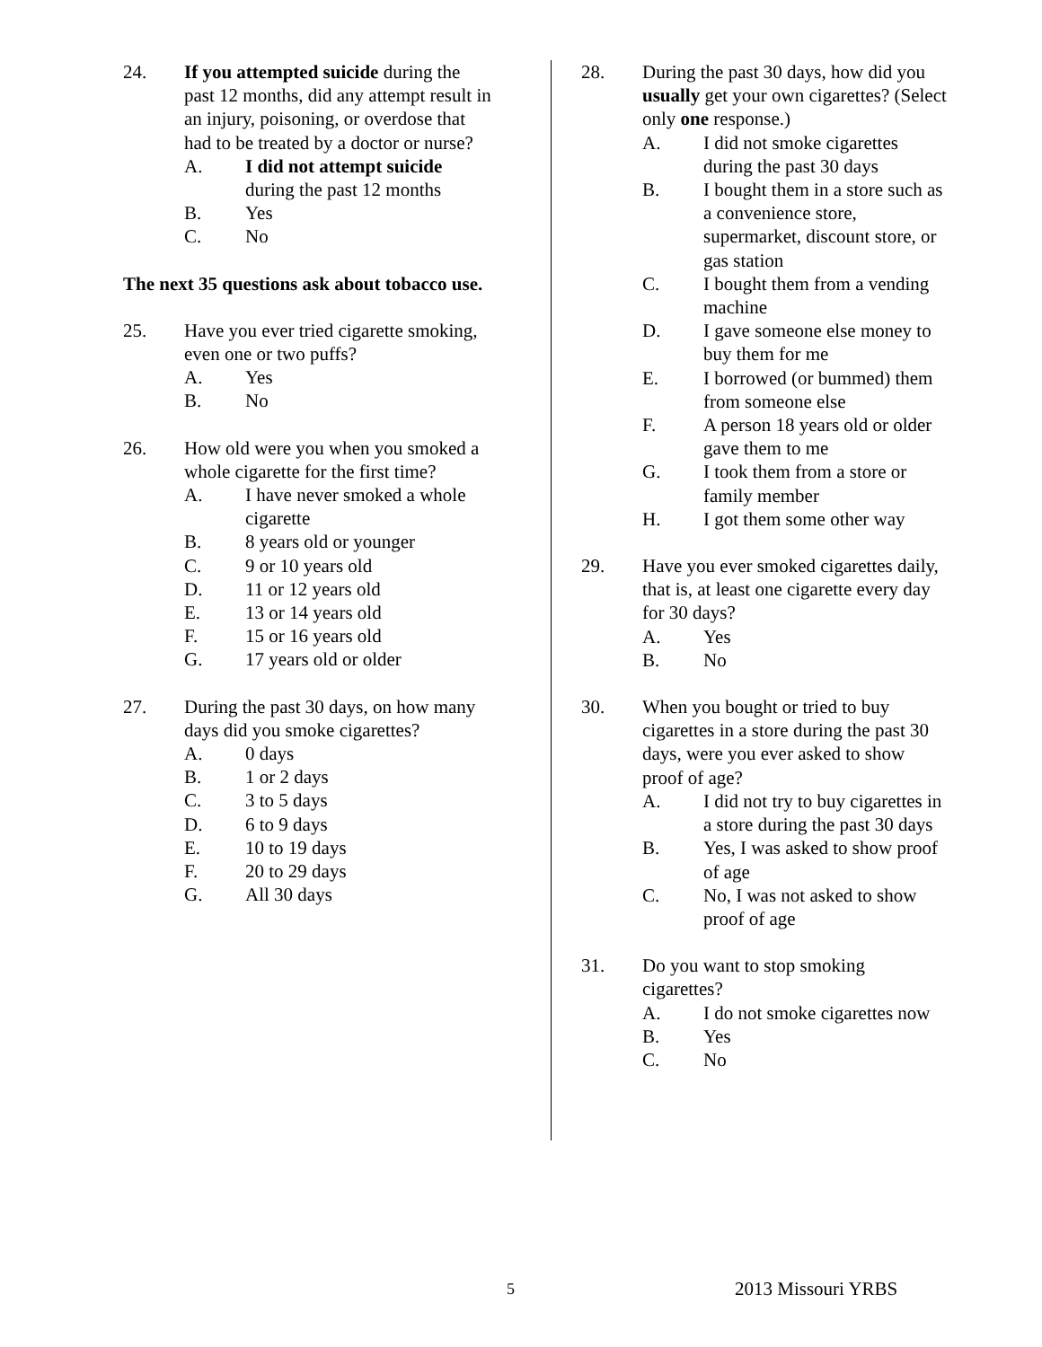24. If you attempted suicide during the past 12 months, did any attempt result in an injury, poisoning, or overdose that had to be treated by a doctor or nurse?
A. I did not attempt suicide during the past 12 months
B. Yes
C. No
The next 35 questions ask about tobacco use.
25. Have you ever tried cigarette smoking, even one or two puffs?
A. Yes
B. No
26. How old were you when you smoked a whole cigarette for the first time?
A. I have never smoked a whole cigarette
B. 8 years old or younger
C. 9 or 10 years old
D. 11 or 12 years old
E. 13 or 14 years old
F. 15 or 16 years old
G. 17 years old or older
27. During the past 30 days, on how many days did you smoke cigarettes?
A. 0 days
B. 1 or 2 days
C. 3 to 5 days
D. 6 to 9 days
E. 10 to 19 days
F. 20 to 29 days
G. All 30 days
28. During the past 30 days, how did you usually get your own cigarettes? (Select only one response.)
A. I did not smoke cigarettes during the past 30 days
B. I bought them in a store such as a convenience store, supermarket, discount store, or gas station
C. I bought them from a vending machine
D. I gave someone else money to buy them for me
E. I borrowed (or bummed) them from someone else
F. A person 18 years old or older gave them to me
G. I took them from a store or family member
H. I got them some other way
29. Have you ever smoked cigarettes daily, that is, at least one cigarette every day for 30 days?
A. Yes
B. No
30. When you bought or tried to buy cigarettes in a store during the past 30 days, were you ever asked to show proof of age?
A. I did not try to buy cigarettes in a store during the past 30 days
B. Yes, I was asked to show proof of age
C. No, I was not asked to show proof of age
31. Do you want to stop smoking cigarettes?
A. I do not smoke cigarettes now
B. Yes
C. No
5 2013 Missouri YRBS